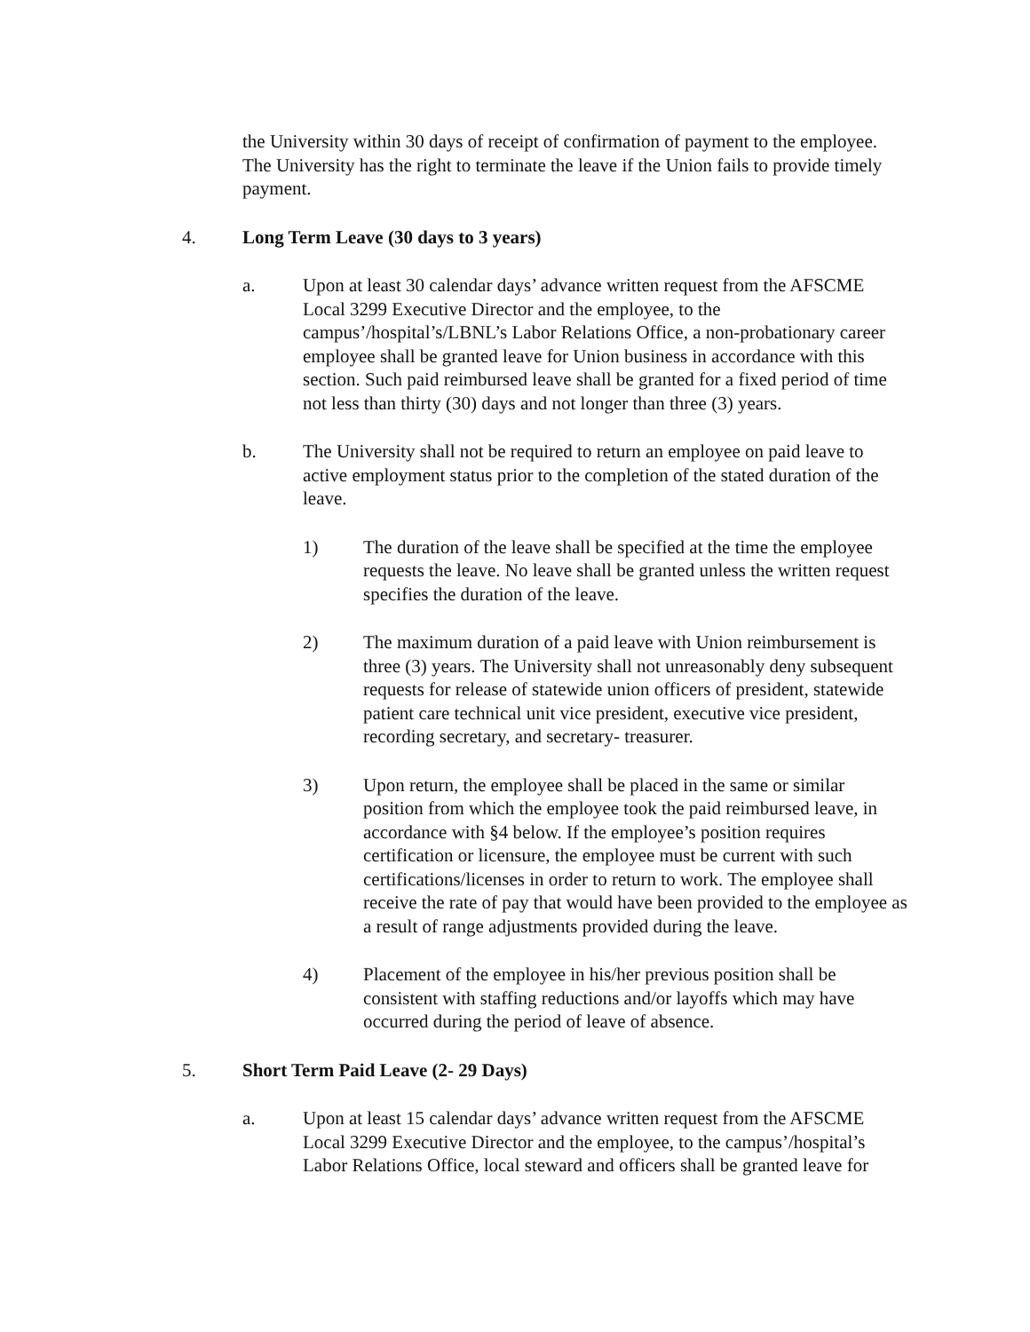the University within 30 days of receipt of confirmation of payment to the employee. The University has the right to terminate the leave if the Union fails to provide timely payment.
4. Long Term Leave (30 days to 3 years)
a. Upon at least 30 calendar days’ advance written request from the AFSCME Local 3299 Executive Director and the employee, to the campus’/hospital’s/LBNL’s Labor Relations Office, a non-probationary career employee shall be granted leave for Union business in accordance with this section. Such paid reimbursed leave shall be granted for a fixed period of time not less than thirty (30) days and not longer than three (3) years.
b. The University shall not be required to return an employee on paid leave to active employment status prior to the completion of the stated duration of the leave.
1) The duration of the leave shall be specified at the time the employee requests the leave. No leave shall be granted unless the written request specifies the duration of the leave.
2) The maximum duration of a paid leave with Union reimbursement is three (3) years. The University shall not unreasonably deny subsequent requests for release of statewide union officers of president, statewide patient care technical unit vice president, executive vice president, recording secretary, and secretary- treasurer.
3) Upon return, the employee shall be placed in the same or similar position from which the employee took the paid reimbursed leave, in accordance with §4 below. If the employee’s position requires certification or licensure, the employee must be current with such certifications/licenses in order to return to work. The employee shall receive the rate of pay that would have been provided to the employee as a result of range adjustments provided during the leave.
4) Placement of the employee in his/her previous position shall be consistent with staffing reductions and/or layoffs which may have occurred during the period of leave of absence.
5. Short Term Paid Leave (2- 29 Days)
a. Upon at least 15 calendar days’ advance written request from the AFSCME Local 3299 Executive Director and the employee, to the campus’/hospital’s Labor Relations Office, local steward and officers shall be granted leave for